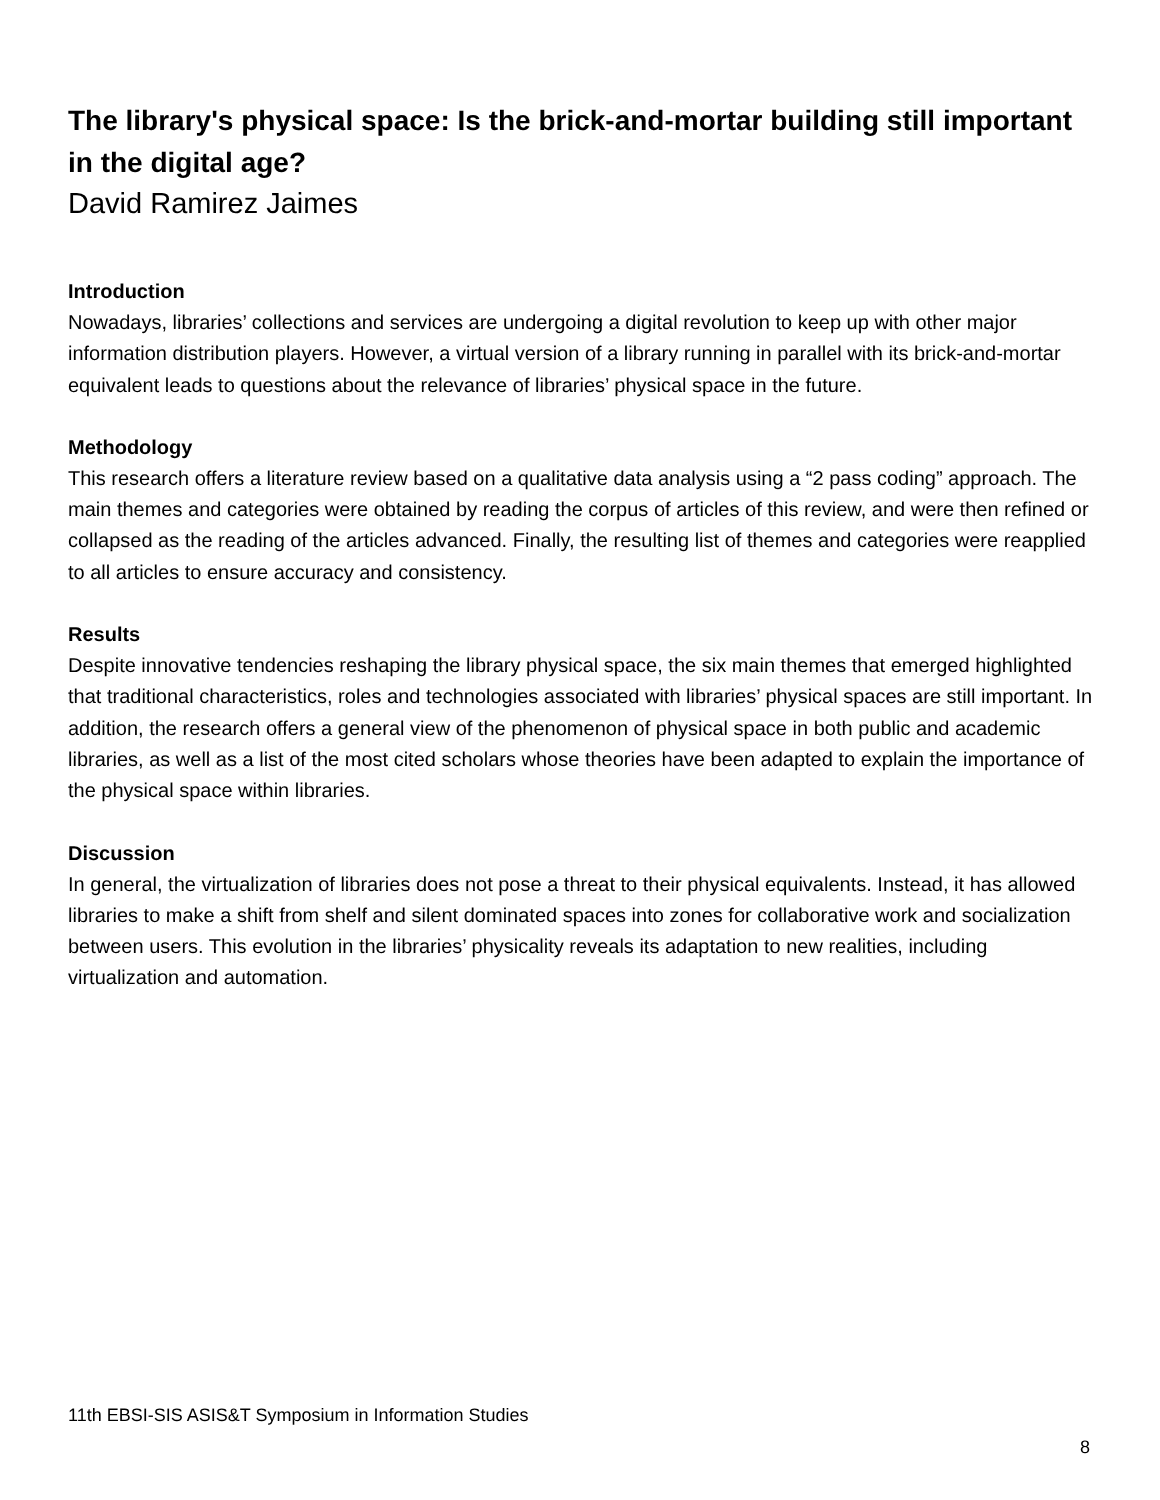The library's physical space: Is the brick-and-mortar building still important in the digital age?
David Ramirez Jaimes
Introduction
Nowadays, libraries’ collections and services are undergoing a digital revolution to keep up with other major information distribution players. However, a virtual version of a library running in parallel with its brick-and-mortar equivalent leads to questions about the relevance of libraries’ physical space in the future.
Methodology
This research offers a literature review based on a qualitative data analysis using a “2 pass coding” approach. The main themes and categories were obtained by reading the corpus of articles of this review, and were then refined or collapsed as the reading of the articles advanced. Finally, the resulting list of themes and categories were reapplied to all articles to ensure accuracy and consistency.
Results
Despite innovative tendencies reshaping the library physical space, the six main themes that emerged highlighted that traditional characteristics, roles and technologies associated with libraries’ physical spaces are still important. In addition, the research offers a general view of the phenomenon of physical space in both public and academic libraries, as well as a list of the most cited scholars whose theories have been adapted to explain the importance of the physical space within libraries.
Discussion
In general, the virtualization of libraries does not pose a threat to their physical equivalents. Instead, it has allowed libraries to make a shift from shelf and silent dominated spaces into zones for collaborative work and socialization between users. This evolution in the libraries’ physicality reveals its adaptation to new realities, including virtualization and automation.
11th EBSI-SIS ASIS&T Symposium in Information Studies
8